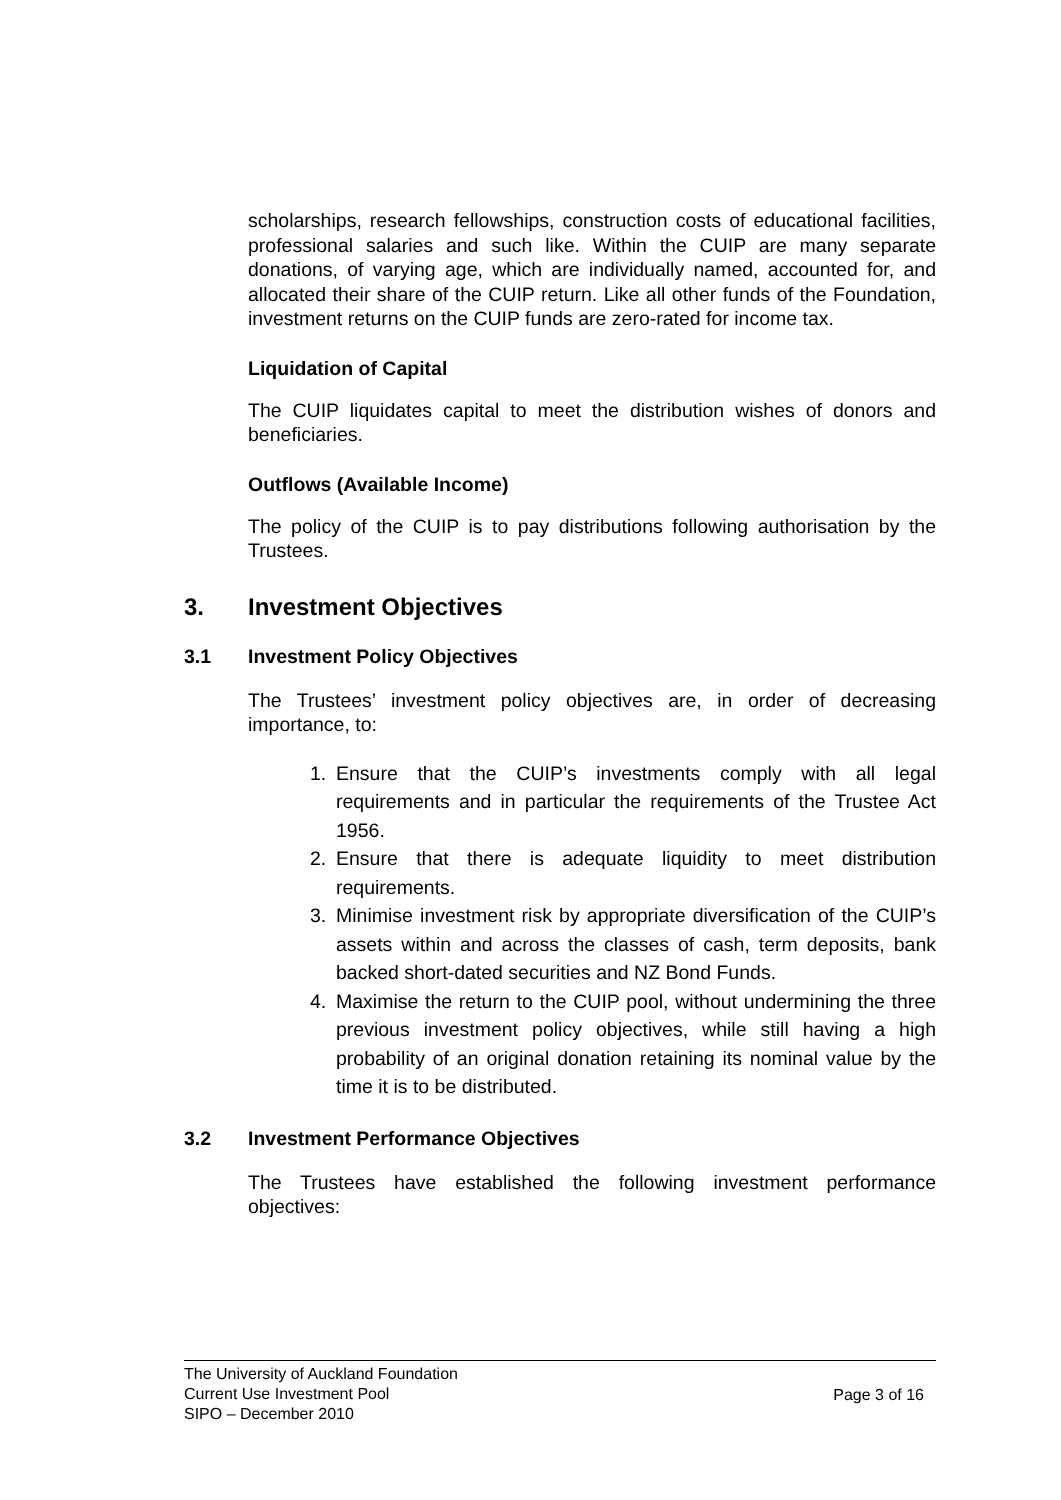scholarships, research fellowships, construction costs of educational facilities, professional salaries and such like. Within the CUIP are many separate donations, of varying age, which are individually named, accounted for, and allocated their share of the CUIP return. Like all other funds of the Foundation, investment returns on the CUIP funds are zero-rated for income tax.
Liquidation of Capital
The CUIP liquidates capital to meet the distribution wishes of donors and beneficiaries.
Outflows (Available Income)
The policy of the CUIP is to pay distributions following authorisation by the Trustees.
3. Investment Objectives
3.1 Investment Policy Objectives
The Trustees’ investment policy objectives are, in order of decreasing importance, to:
1. Ensure that the CUIP’s investments comply with all legal requirements and in particular the requirements of the Trustee Act 1956.
2. Ensure that there is adequate liquidity to meet distribution requirements.
3. Minimise investment risk by appropriate diversification of the CUIP’s assets within and across the classes of cash, term deposits, bank backed short-dated securities and NZ Bond Funds.
4. Maximise the return to the CUIP pool, without undermining the three previous investment policy objectives, while still having a high probability of an original donation retaining its nominal value by the time it is to be distributed.
3.2 Investment Performance Objectives
The Trustees have established the following investment performance objectives:
The University of Auckland Foundation
Current Use Investment Pool
SIPO – December 2010
Page 3 of 16